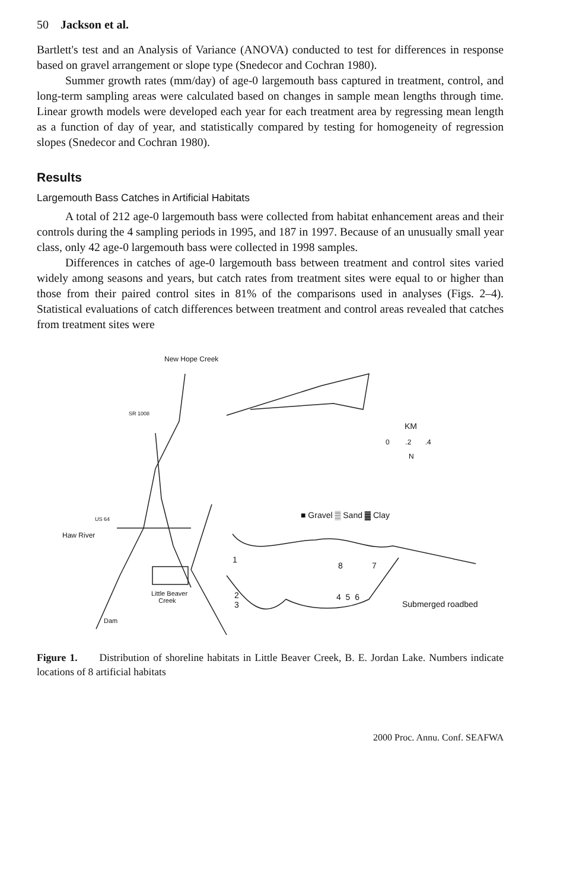50 Jackson et al.
Bartlett's test and an Analysis of Variance (ANOVA) conducted to test for differences in response based on gravel arrangement or slope type (Snedecor and Cochran 1980).
Summer growth rates (mm/day) of age-0 largemouth bass captured in treatment, control, and long-term sampling areas were calculated based on changes in sample mean lengths through time. Linear growth models were developed each year for each treatment area by regressing mean length as a function of day of year, and statistically compared by testing for homogeneity of regression slopes (Snedecor and Cochran 1980).
Results
Largemouth Bass Catches in Artificial Habitats
A total of 212 age-0 largemouth bass were collected from habitat enhancement areas and their controls during the 4 sampling periods in 1995, and 187 in 1997. Because of an unusually small year class, only 42 age-0 largemouth bass were collected in 1998 samples.
Differences in catches of age-0 largemouth bass between treatment and control sites varied widely among seasons and years, but catch rates from treatment sites were equal to or higher than those from their paired control sites in 81% of the comparisons used in analyses (Figs. 2–4). Statistical evaluations of catch differences between treatment and control areas revealed that catches from treatment sites were
New Hope Creek
SR 1008
KM
0 .2 .4
N
■ Gravel ▒ Sand ▓ Clay US 64
Haw River
1
8 7
Little Beaver
Creek
2
3
4 5 6
Submerged roadbed
Dam
Figure 1. Distribution of shoreline habitats in Little Beaver Creek, B. E. Jordan Lake. Numbers indicate locations of 8 artificial habitats
2000 Proc. Annu. Conf. SEAFWA